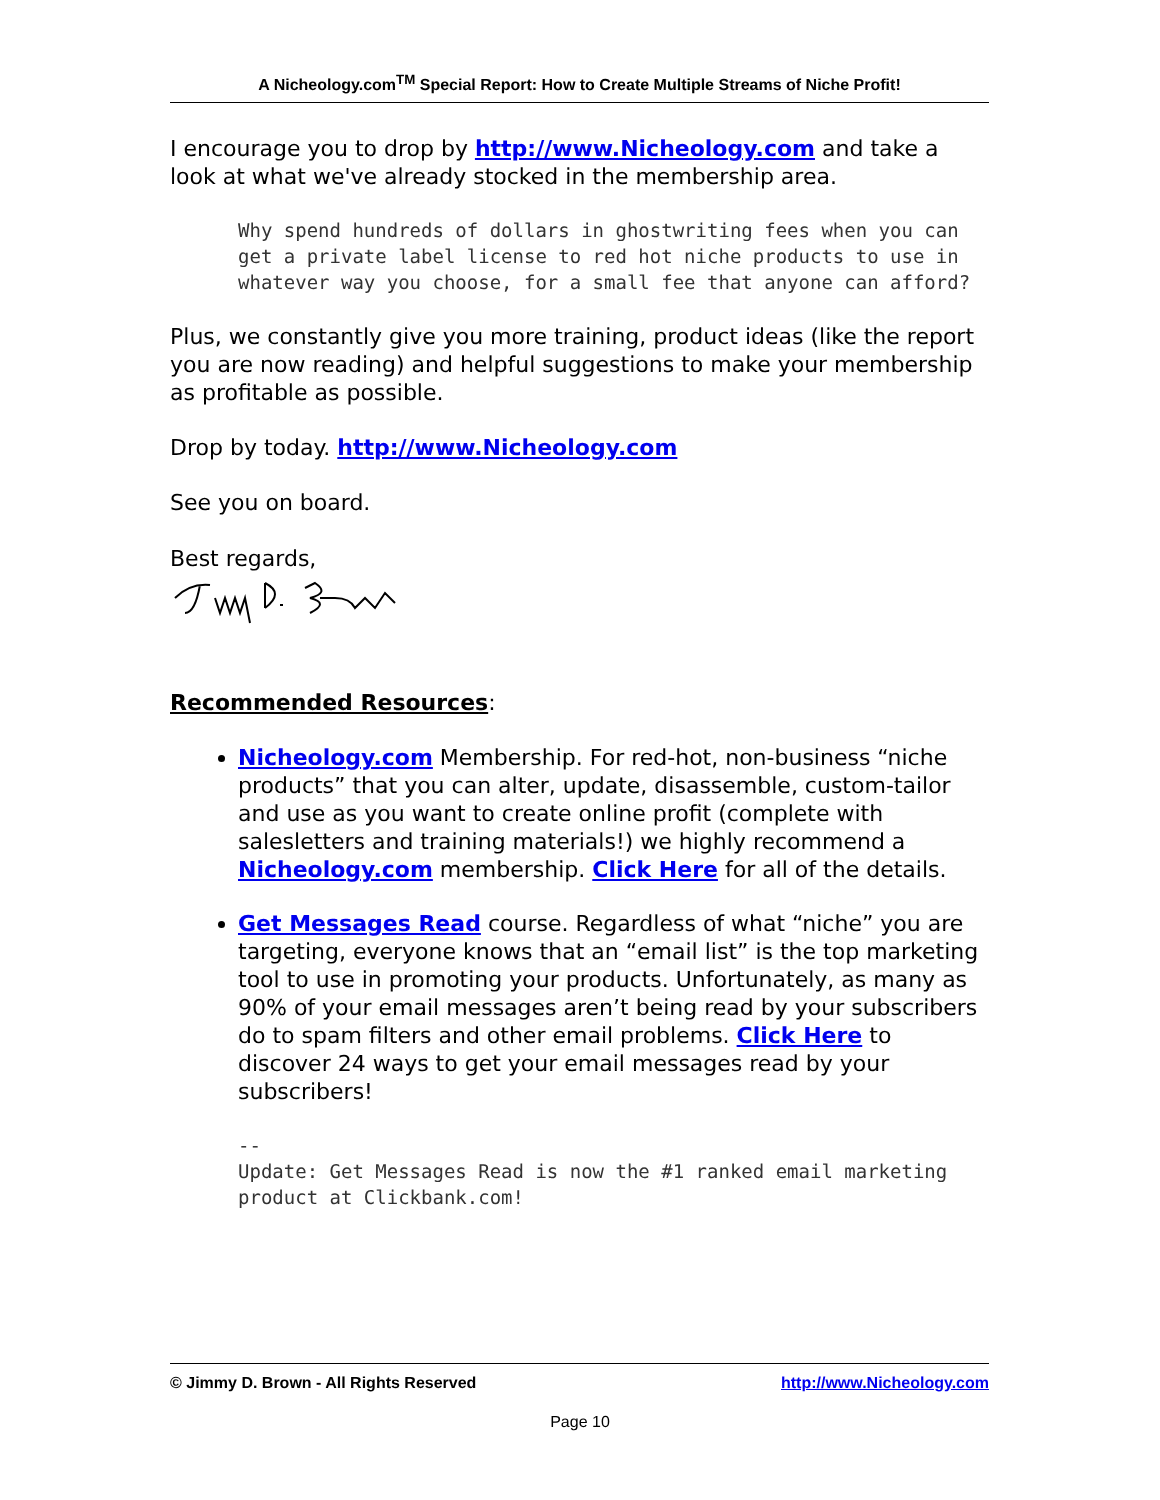A Nicheology.com<sup>TM</sup> Special Report: How to Create Multiple Streams of Niche Profit!
I encourage you to drop by http://www.Nicheology.com and take a look at what we've already stocked in the membership area.
Why spend hundreds of dollars in ghostwriting fees when you can get a private label license to red hot niche products to use in whatever way you choose, for a small fee that anyone can afford?
Plus, we constantly give you more training, product ideas (like the report you are now reading) and helpful suggestions to make your membership as profitable as possible.
Drop by today. http://www.Nicheology.com
See you on board.
Best regards,
Recommended Resources:
Nicheology.com Membership. For red-hot, non-business “niche products” that you can alter, update, disassemble, custom-tailor and use as you want to create online profit (complete with salesletters and training materials!) we highly recommend a Nicheology.com membership. Click Here for all of the details.
Get Messages Read course. Regardless of what “niche” you are targeting, everyone knows that an “email list” is the top marketing tool to use in promoting your products. Unfortunately, as many as 90% of your email messages aren’t being read by your subscribers do to spam filters and other email problems. Click Here to discover 24 ways to get your email messages read by your subscribers!
--
Update: Get Messages Read is now the #1 ranked email marketing product at Clickbank.com!
© Jimmy D. Brown - All Rights Reserved http://www.Nicheology.com
Page 10